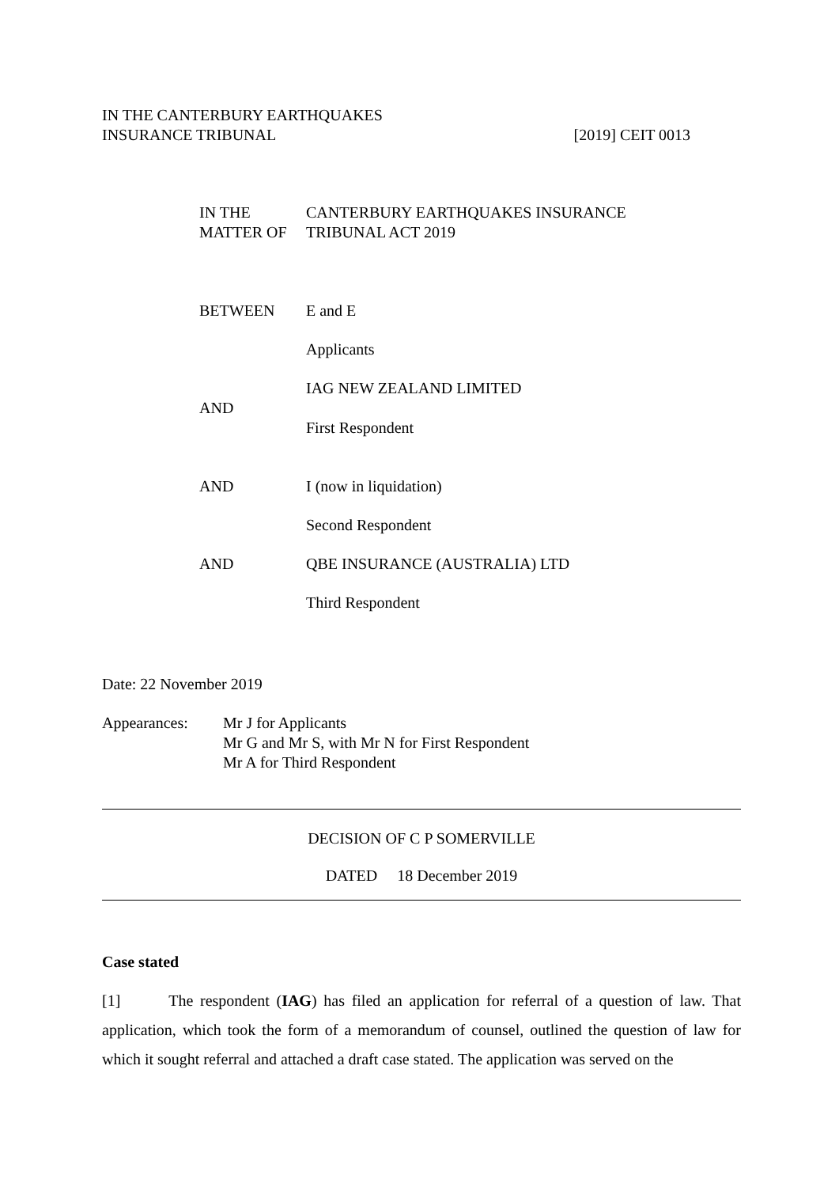IN THE CANTERBURY EARTHQUAKES
INSURANCE TRIBUNAL [2019] CEIT 0013
IN THE MATTER OF CANTERBURY EARTHQUAKES INSURANCE
TRIBUNAL ACT 2019
BETWEEN E and E
Applicants
IAG NEW ZEALAND LIMITED
AND
First Respondent
AND I (now in liquidation)
Second Respondent
AND QBE INSURANCE (AUSTRALIA) LTD
Third Respondent
Date: 22 November 2019
Appearances: Mr J for Applicants
Mr G and Mr S, with Mr N for First Respondent
Mr A for Third Respondent
DECISION OF C P SOMERVILLE
DATED 18 December 2019
Case stated
[1] The respondent (IAG) has filed an application for referral of a question of law. That application, which took the form of a memorandum of counsel, outlined the question of law for which it sought referral and attached a draft case stated. The application was served on the